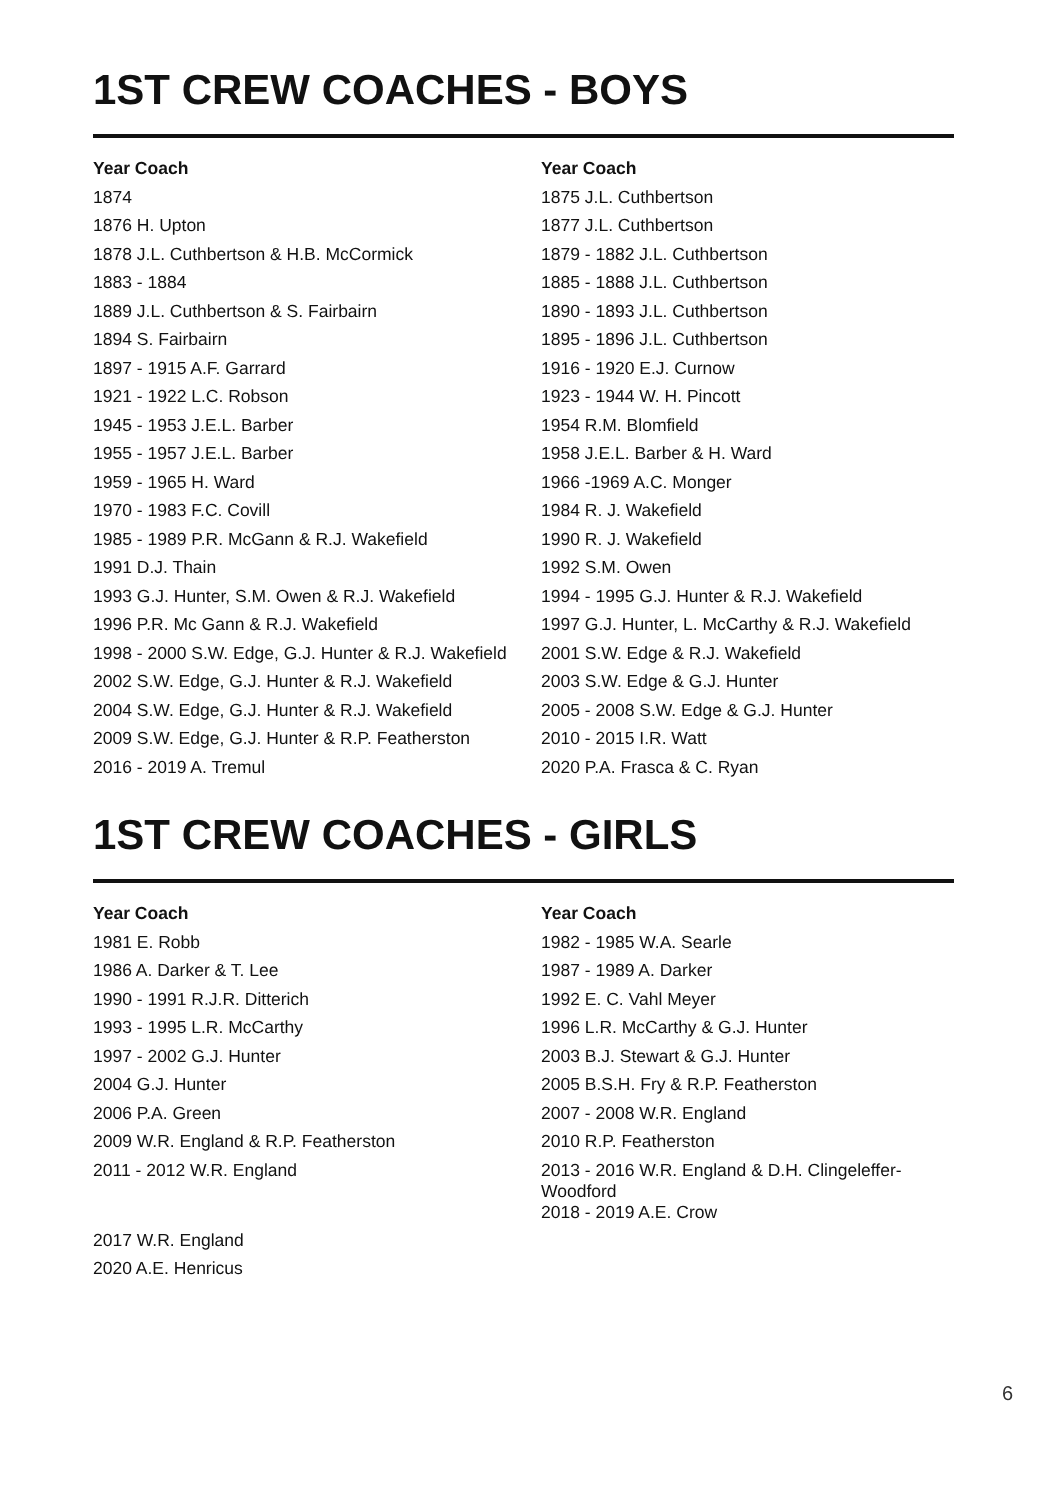1ST CREW COACHES - BOYS
| Year Coach | Year Coach |
| --- | --- |
| 1874 | 1875 J.L. Cuthbertson |
| 1876 H. Upton | 1877 J.L. Cuthbertson |
| 1878 J.L. Cuthbertson & H.B. McCormick | 1879 - 1882 J.L. Cuthbertson |
| 1883 - 1884 | 1885 - 1888 J.L. Cuthbertson |
| 1889 J.L. Cuthbertson & S. Fairbairn | 1890 - 1893 J.L. Cuthbertson |
| 1894 S. Fairbairn | 1895 - 1896 J.L. Cuthbertson |
| 1897 - 1915 A.F. Garrard | 1916 - 1920 E.J. Curnow |
| 1921 - 1922 L.C. Robson | 1923 - 1944 W. H. Pincott |
| 1945 - 1953 J.E.L. Barber | 1954 R.M. Blomfield |
| 1955 - 1957 J.E.L. Barber | 1958 J.E.L. Barber & H. Ward |
| 1959 - 1965 H. Ward | 1966 -1969 A.C. Monger |
| 1970 - 1983 F.C. Covill | 1984 R. J. Wakefield |
| 1985 - 1989 P.R. McGann & R.J. Wakefield | 1990 R. J. Wakefield |
| 1991 D.J. Thain | 1992 S.M. Owen |
| 1993 G.J. Hunter, S.M. Owen & R.J. Wakefield | 1994 - 1995 G.J. Hunter & R.J. Wakefield |
| 1996 P.R. Mc Gann & R.J. Wakefield | 1997 G.J. Hunter, L. McCarthy & R.J. Wakefield |
| 1998 - 2000 S.W. Edge, G.J. Hunter & R.J. Wakefield | 2001 S.W. Edge & R.J. Wakefield |
| 2002 S.W. Edge, G.J. Hunter & R.J. Wakefield | 2003 S.W. Edge & G.J. Hunter |
| 2004 S.W. Edge, G.J. Hunter & R.J. Wakefield | 2005 - 2008 S.W. Edge & G.J. Hunter |
| 2009 S.W. Edge, G.J. Hunter & R.P. Featherston | 2010 - 2015 I.R. Watt |
| 2016 - 2019 A. Tremul | 2020 P.A. Frasca & C. Ryan |
1ST CREW COACHES - GIRLS
| Year Coach | Year Coach |
| --- | --- |
| 1981 E. Robb | 1982 - 1985 W.A. Searle |
| 1986 A. Darker & T. Lee | 1987 - 1989 A. Darker |
| 1990 - 1991 R.J.R. Ditterich | 1992 E. C. Vahl Meyer |
| 1993 - 1995 L.R. McCarthy | 1996 L.R. McCarthy & G.J. Hunter |
| 1997 - 2002 G.J. Hunter | 2003 B.J. Stewart & G.J. Hunter |
| 2004 G.J. Hunter | 2005 B.S.H. Fry & R.P. Featherston |
| 2006 P.A. Green | 2007 - 2008 W.R. England |
| 2009 W.R. England & R.P. Featherston | 2010 R.P. Featherston |
| 2011 - 2012 W.R. England | 2013 - 2016 W.R. England & D.H. Clingeleffer- Woodford |
| 2017 W.R. England | 2018 - 2019 A.E. Crow |
| 2020 A.E. Henricus | |
6